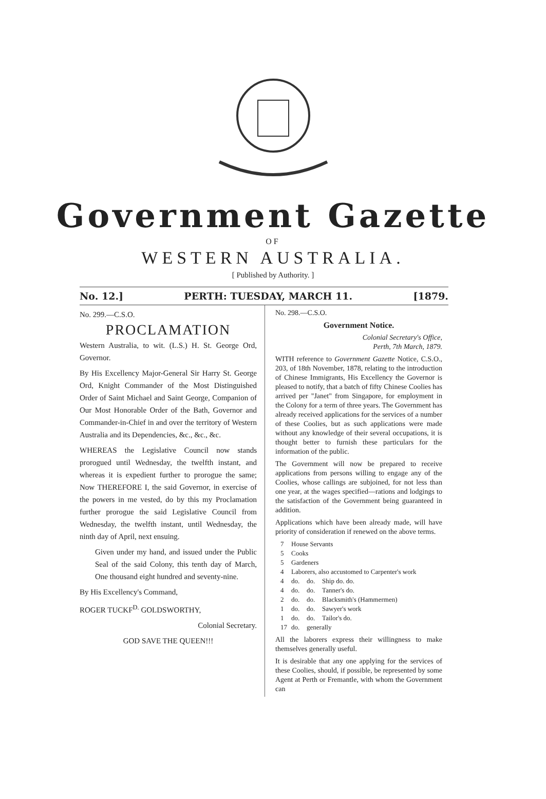Government Gazette
OF
WESTERN AUSTRALIA.
[ Published by Authority. ]
No. 12.] PERTH: TUESDAY, MARCH 11. [1879.
No. 299.—C.S.O.
PROCLAMATION
Western Australia, to wit. (L.S.) H. St. George Ord, Governor.
By His Excellency Major-General Sir Harry St. George Ord, Knight Commander of the Most Distinguished Order of Saint Michael and Saint George, Companion of Our Most Honorable Order of the Bath, Governor and Commander-in-Chief in and over the territory of Western Australia and its Dependencies, &c., &c., &c.
WHEREAS the Legislative Council now stands prorogued until Wednesday, the twelfth instant, and whereas it is expedient further to prorogue the same; Now THEREFORE I, the said Governor, in exercise of the powers in me vested, do by this my Proclamation further prorogue the said Legislative Council from Wednesday, the twelfth instant, until Wednesday, the ninth day of April, next ensuing.
Given under my hand, and issued under the Public Seal of the said Colony, this tenth day of March, One thousand eight hundred and seventy-nine.
By His Excellency's Command,
ROGER TUCKF<sup>D.</sup> GOLDSWORTHY,
Colonial Secretary.
GOD SAVE THE QUEEN!!!
No. 298.—C.S.O.
Government Notice.
Colonial Secretary's Office,
Perth, 7th March, 1879.
WITH reference to Government Gazette Notice, C.S.O., 203, of 18th November, 1878, relating to the introduction of Chinese Immigrants, His Excellency the Governor is pleased to notify, that a batch of fifty Chinese Coolies has arrived per "Janet" from Singapore, for employment in the Colony for a term of three years. The Government has already received applications for the services of a number of these Coolies, but as such applications were made without any knowledge of their several occupations, it is thought better to furnish these particulars for the information of the public.
The Government will now be prepared to receive applications from persons willing to engage any of the Coolies, whose callings are subjoined, for not less than one year, at the wages specified—rations and lodgings to the satisfaction of the Government being guaranteed in addition.
Applications which have been already made, will have priority of consideration if renewed on the above terms.
| 7 | House Servants | | |
| 5 | Cooks | | |
| 5 | Gardeners | | |
| 4 | Laborers, also accustomed to Carpenter's work | | |
| 4 | do. | do. | Ship do. do. |
| 4 | do. | do. | Tanner's do. |
| 2 | do. | do. | Blacksmith's (Hammermen) |
| 1 | do. | do. | Sawyer's work |
| 1 | do. | do. | Tailor's do. |
| 17 | do. | generally | |
All the laborers express their willingness to make themselves generally useful.
It is desirable that any one applying for the services of these Coolies, should, if possible, be represented by some Agent at Perth or Fremantle, with whom the Government can